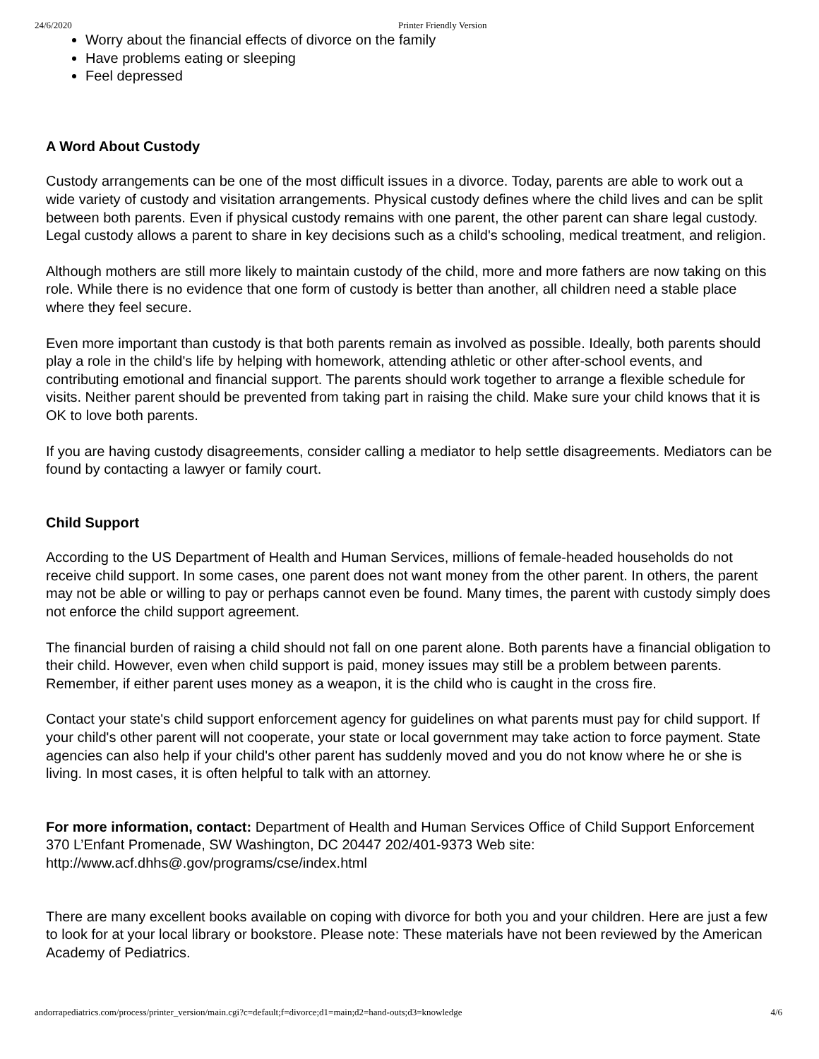24/6/2020 Printer Friendly Version
Worry about the financial effects of divorce on the family
Have problems eating or sleeping
Feel depressed
A Word About Custody
Custody arrangements can be one of the most difficult issues in a divorce. Today, parents are able to work out a wide variety of custody and visitation arrangements. Physical custody defines where the child lives and can be split between both parents. Even if physical custody remains with one parent, the other parent can share legal custody. Legal custody allows a parent to share in key decisions such as a child's schooling, medical treatment, and religion.
Although mothers are still more likely to maintain custody of the child, more and more fathers are now taking on this role. While there is no evidence that one form of custody is better than another, all children need a stable place where they feel secure.
Even more important than custody is that both parents remain as involved as possible. Ideally, both parents should play a role in the child's life by helping with homework, attending athletic or other after-school events, and contributing emotional and financial support. The parents should work together to arrange a flexible schedule for visits. Neither parent should be prevented from taking part in raising the child. Make sure your child knows that it is OK to love both parents.
If you are having custody disagreements, consider calling a mediator to help settle disagreements. Mediators can be found by contacting a lawyer or family court.
Child Support
According to the US Department of Health and Human Services, millions of female-headed households do not receive child support. In some cases, one parent does not want money from the other parent. In others, the parent may not be able or willing to pay or perhaps cannot even be found. Many times, the parent with custody simply does not enforce the child support agreement.
The financial burden of raising a child should not fall on one parent alone. Both parents have a financial obligation to their child. However, even when child support is paid, money issues may still be a problem between parents. Remember, if either parent uses money as a weapon, it is the child who is caught in the cross fire.
Contact your state's child support enforcement agency for guidelines on what parents must pay for child support. If your child's other parent will not cooperate, your state or local government may take action to force payment. State agencies can also help if your child's other parent has suddenly moved and you do not know where he or she is living. In most cases, it is often helpful to talk with an attorney.
For more information, contact: Department of Health and Human Services Office of Child Support Enforcement 370 L’Enfant Promenade, SW Washington, DC 20447 202/401-9373 Web site: http://www.acf.dhhs@.gov/programs/cse/index.html
There are many excellent books available on coping with divorce for both you and your children. Here are just a few to look for at your local library or bookstore. Please note: These materials have not been reviewed by the American Academy of Pediatrics.
andorrapediatrics.com/process/printer_version/main.cgi?c=default;f=divorce;d1=main;d2=hand-outs;d3=knowledge 4/6